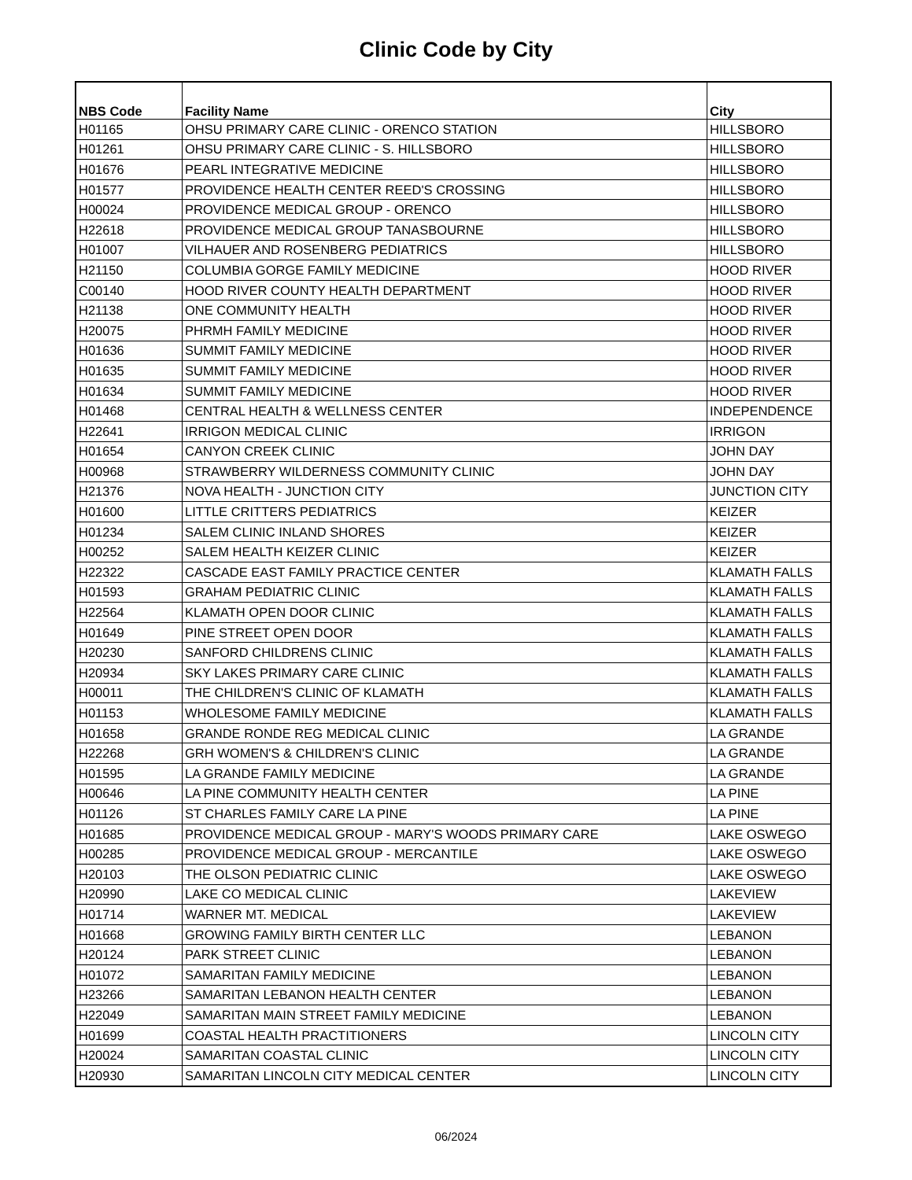Clinic Code by City
| NBS Code | Facility Name | City |
| --- | --- | --- |
| H01165 | OHSU PRIMARY CARE CLINIC - ORENCO STATION | HILLSBORO |
| H01261 | OHSU PRIMARY CARE CLINIC - S. HILLSBORO | HILLSBORO |
| H01676 | PEARL INTEGRATIVE MEDICINE | HILLSBORO |
| H01577 | PROVIDENCE HEALTH CENTER REED'S CROSSING | HILLSBORO |
| H00024 | PROVIDENCE MEDICAL GROUP - ORENCO | HILLSBORO |
| H22618 | PROVIDENCE MEDICAL GROUP TANASBOURNE | HILLSBORO |
| H01007 | VILHAUER AND ROSENBERG PEDIATRICS | HILLSBORO |
| H21150 | COLUMBIA GORGE FAMILY MEDICINE | HOOD RIVER |
| C00140 | HOOD RIVER COUNTY HEALTH DEPARTMENT | HOOD RIVER |
| H21138 | ONE COMMUNITY HEALTH | HOOD RIVER |
| H20075 | PHRMH FAMILY MEDICINE | HOOD RIVER |
| H01636 | SUMMIT FAMILY MEDICINE | HOOD RIVER |
| H01635 | SUMMIT FAMILY MEDICINE | HOOD RIVER |
| H01634 | SUMMIT FAMILY MEDICINE | HOOD RIVER |
| H01468 | CENTRAL HEALTH & WELLNESS CENTER | INDEPENDENCE |
| H22641 | IRRIGON MEDICAL CLINIC | IRRIGON |
| H01654 | CANYON CREEK CLINIC | JOHN DAY |
| H00968 | STRAWBERRY WILDERNESS COMMUNITY CLINIC | JOHN DAY |
| H21376 | NOVA HEALTH - JUNCTION CITY | JUNCTION CITY |
| H01600 | LITTLE CRITTERS PEDIATRICS | KEIZER |
| H01234 | SALEM CLINIC INLAND SHORES | KEIZER |
| H00252 | SALEM HEALTH KEIZER CLINIC | KEIZER |
| H22322 | CASCADE EAST FAMILY PRACTICE CENTER | KLAMATH FALLS |
| H01593 | GRAHAM PEDIATRIC CLINIC | KLAMATH FALLS |
| H22564 | KLAMATH OPEN DOOR CLINIC | KLAMATH FALLS |
| H01649 | PINE STREET OPEN DOOR | KLAMATH FALLS |
| H20230 | SANFORD CHILDRENS CLINIC | KLAMATH FALLS |
| H20934 | SKY LAKES PRIMARY CARE CLINIC | KLAMATH FALLS |
| H00011 | THE CHILDREN'S CLINIC OF KLAMATH | KLAMATH FALLS |
| H01153 | WHOLESOME FAMILY MEDICINE | KLAMATH FALLS |
| H01658 | GRANDE RONDE REG MEDICAL CLINIC | LA GRANDE |
| H22268 | GRH WOMEN'S & CHILDREN'S CLINIC | LA GRANDE |
| H01595 | LA GRANDE FAMILY MEDICINE | LA GRANDE |
| H00646 | LA PINE COMMUNITY HEALTH CENTER | LA PINE |
| H01126 | ST CHARLES FAMILY CARE LA PINE | LA PINE |
| H01685 | PROVIDENCE MEDICAL GROUP - MARY'S WOODS PRIMARY CARE | LAKE OSWEGO |
| H00285 | PROVIDENCE MEDICAL GROUP - MERCANTILE | LAKE OSWEGO |
| H20103 | THE OLSON PEDIATRIC CLINIC | LAKE OSWEGO |
| H20990 | LAKE CO MEDICAL CLINIC | LAKEVIEW |
| H01714 | WARNER MT. MEDICAL | LAKEVIEW |
| H01668 | GROWING FAMILY BIRTH CENTER LLC | LEBANON |
| H20124 | PARK STREET CLINIC | LEBANON |
| H01072 | SAMARITAN FAMILY MEDICINE | LEBANON |
| H23266 | SAMARITAN LEBANON HEALTH CENTER | LEBANON |
| H22049 | SAMARITAN MAIN STREET FAMILY MEDICINE | LEBANON |
| H01699 | COASTAL HEALTH PRACTITIONERS | LINCOLN CITY |
| H20024 | SAMARITAN COASTAL CLINIC | LINCOLN CITY |
| H20930 | SAMARITAN LINCOLN CITY MEDICAL CENTER | LINCOLN CITY |
06/2024